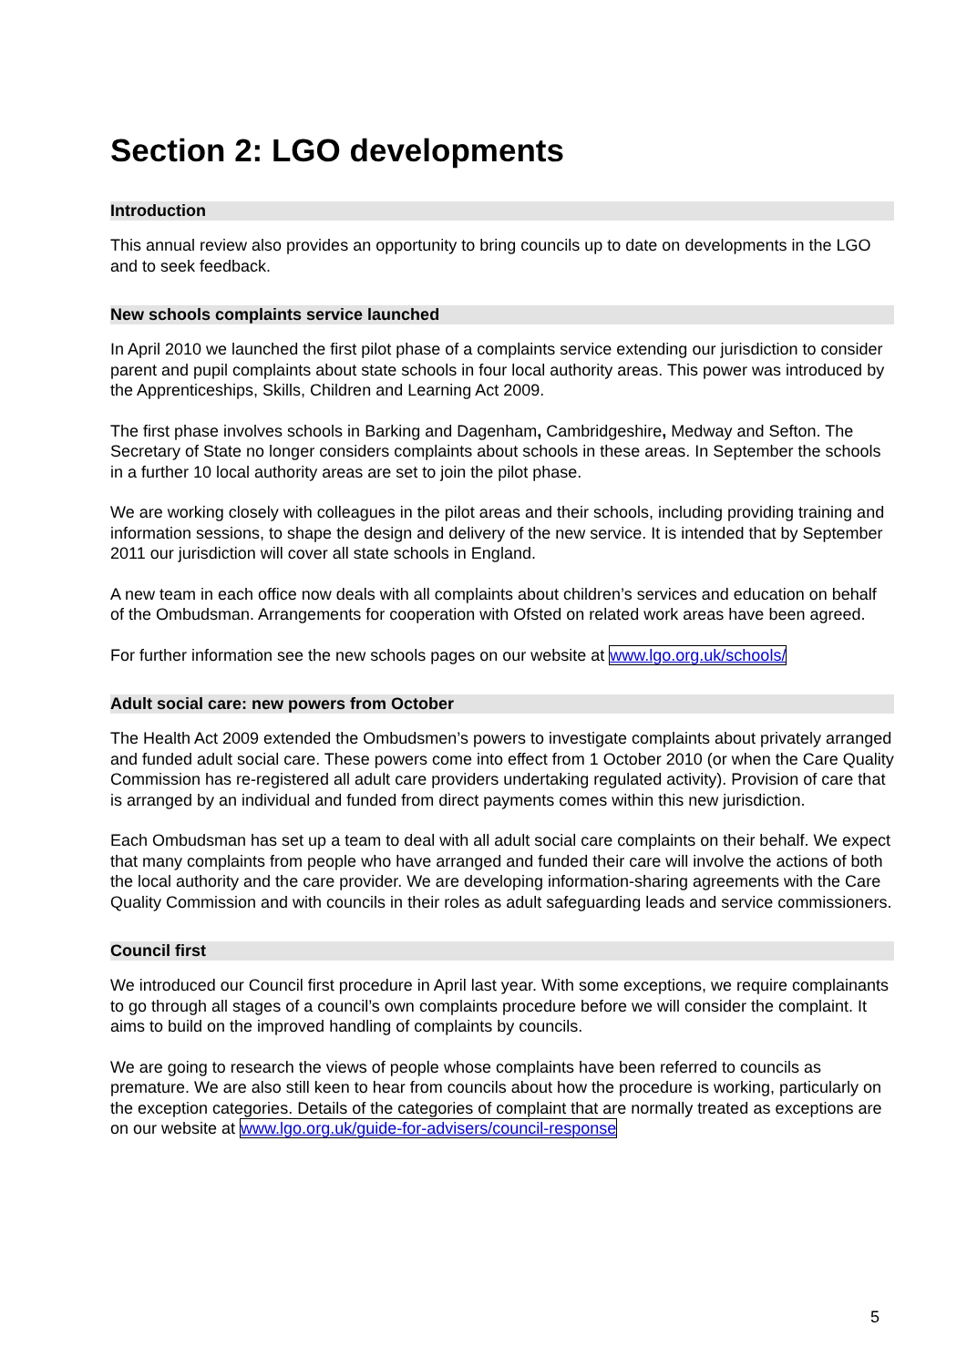Section 2: LGO developments
Introduction
This annual review also provides an opportunity to bring councils up to date on developments in the LGO and to seek feedback.
New schools complaints service launched
In April 2010 we launched the first pilot phase of a complaints service extending our jurisdiction to consider parent and pupil complaints about state schools in four local authority areas. This power was introduced by the Apprenticeships, Skills, Children and Learning Act 2009.
The first phase involves schools in Barking and Dagenham, Cambridgeshire, Medway and Sefton. The Secretary of State no longer considers complaints about schools in these areas. In September the schools in a further 10 local authority areas are set to join the pilot phase.
We are working closely with colleagues in the pilot areas and their schools, including providing training and information sessions, to shape the design and delivery of the new service. It is intended that by September 2011 our jurisdiction will cover all state schools in England.
A new team in each office now deals with all complaints about children’s services and education on behalf of the Ombudsman. Arrangements for cooperation with Ofsted on related work areas have been agreed.
For further information see the new schools pages on our website at www.lgo.org.uk/schools/
Adult social care: new powers from October
The Health Act 2009 extended the Ombudsmen’s powers to investigate complaints about privately arranged and funded adult social care. These powers come into effect from 1 October 2010 (or when the Care Quality Commission has re-registered all adult care providers undertaking regulated activity). Provision of care that is arranged by an individual and funded from direct payments comes within this new jurisdiction.
Each Ombudsman has set up a team to deal with all adult social care complaints on their behalf. We expect that many complaints from people who have arranged and funded their care will involve the actions of both the local authority and the care provider. We are developing information-sharing agreements with the Care Quality Commission and with councils in their roles as adult safeguarding leads and service commissioners.
Council first
We introduced our Council first procedure in April last year. With some exceptions, we require complainants to go through all stages of a council’s own complaints procedure before we will consider the complaint. It aims to build on the improved handling of complaints by councils.
We are going to research the views of people whose complaints have been referred to councils as premature. We are also still keen to hear from councils about how the procedure is working, particularly on the exception categories. Details of the categories of complaint that are normally treated as exceptions are on our website at www.lgo.org.uk/guide-for-advisers/council-response
5